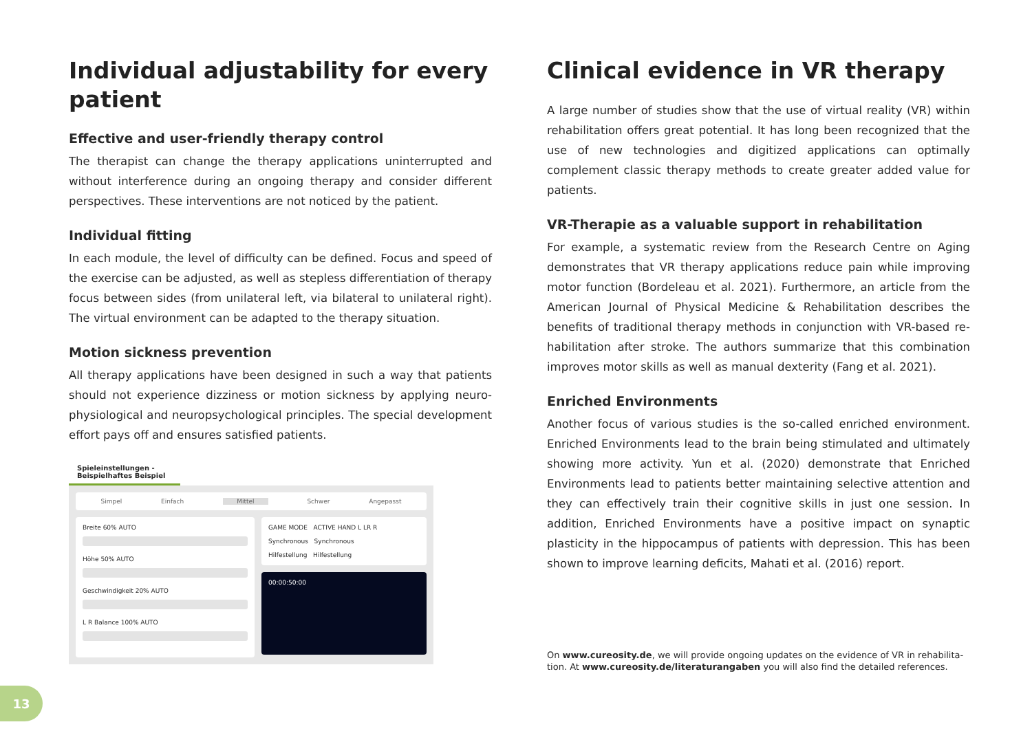Individual adjustability for every patient
Effective and user-friendly therapy control
The therapist can change the therapy applications uninterrupted and without interference during an ongoing therapy and consider different perspectives. These interventions are not noticed by the patient.
Individual fitting
In each module, the level of difficulty can be defined. Focus and speed of the exercise can be adjusted, as well as stepless differentiation of the­rapy focus between sides (from unilateral left, via bilateral to unilateral right). The virtual environment can be adapted to the therapy situation.
Motion sickness prevention
All therapy applications have been designed in such a way that patients should not experience dizziness or motion sickness by applying neuro­physiological and neuropsychological principles. The special develop­ment effort pays off and ensures satisfied patients.
Spieleinstellungen - Beispielhaftes Beispiel
Simpel Einfach Mittel Schwer Angepasst
Breite 60% AUTO
Höhe 50% AUTO
Geschwindigkeit 20% AUTO
L R Balance 100% AUTO
GAME MODE ACTIVE HAND L LR R
Synchronous Synchronous
Hilfestellung Hilfestellung
00:00:50:00
Clinical evidence in VR therapy
A large number of studies show that the use of virtual reality (VR) within rehabilitation offers great potential. It has long been recognized that the use of new technologies and digitized applications can optimally complement classic therapy methods to create greater added value for patients.
VR-Therapie as a valuable support in rehabilitation
For example, a systematic review from the Research Centre on Aging demonstrates that VR therapy applications reduce pain while improving motor function (Bordeleau et al. 2021). Furthermore, an article from the American Journal of Physical Medicine & Rehabilitation describes the benefits of traditional therapy methods in conjunction with VR-based re­habilitation after stroke. The authors summarize that this combination improves motor skills as well as manual dexterity (Fang et al. 2021).
Enriched Environments
Another focus of various studies is the so-called enriched environment. Enriched Environments lead to the brain being stimulated and ultima­tely showing more activity. Yun et al. (2020) demonstrate that Enriched Environments lead to patients better maintaining selective attention and they can effectively train their cognitive skills in just one session. In addition, Enriched Environments have a positive impact on synaptic plasticity in the hippocampus of patients with depression. This has been shown to improve learning deficits, Mahati et al. (2016) report.
On www.cureosity.de, we will provide ongoing updates on the evidence of VR in rehabilita­tion. At www.cureosity.de/literaturangaben you will also find the detailed references.
13